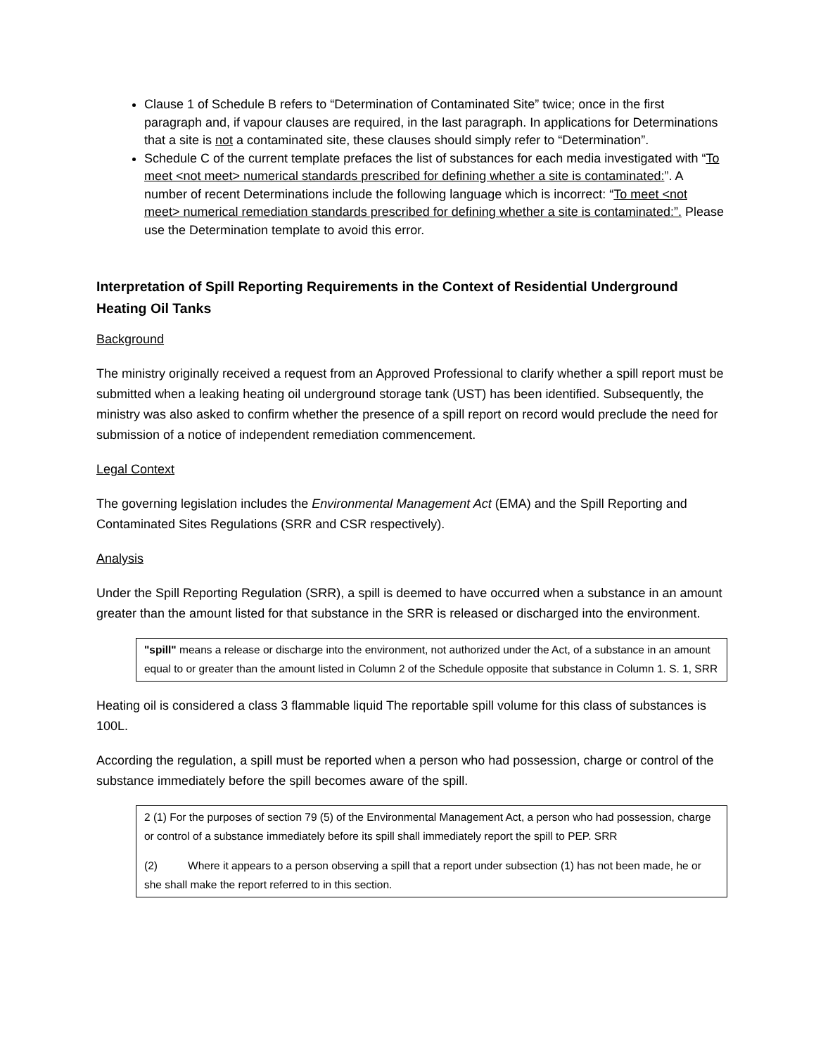Clause 1 of Schedule B refers to “Determination of Contaminated Site” twice; once in the first paragraph and, if vapour clauses are required, in the last paragraph. In applications for Determinations that a site is not a contaminated site, these clauses should simply refer to “Determination”.
Schedule C of the current template prefaces the list of substances for each media investigated with “To meet <not meet> numerical standards prescribed for defining whether a site is contaminated:”. A number of recent Determinations include the following language which is incorrect: “To meet <not meet> numerical remediation standards prescribed for defining whether a site is contaminated:”. Please use the Determination template to avoid this error.
Interpretation of Spill Reporting Requirements in the Context of Residential Underground Heating Oil Tanks
Background
The ministry originally received a request from an Approved Professional to clarify whether a spill report must be submitted when a leaking heating oil underground storage tank (UST) has been identified. Subsequently, the ministry was also asked to confirm whether the presence of a spill report on record would preclude the need for submission of a notice of independent remediation commencement.
Legal Context
The governing legislation includes the Environmental Management Act (EMA) and the Spill Reporting and Contaminated Sites Regulations (SRR and CSR respectively).
Analysis
Under the Spill Reporting Regulation (SRR), a spill is deemed to have occurred when a substance in an amount greater than the amount listed for that substance in the SRR is released or discharged into the environment.
"spill" means a release or discharge into the environment, not authorized under the Act, of a substance in an amount equal to or greater than the amount listed in Column 2 of the Schedule opposite that substance in Column 1. S. 1, SRR
Heating oil is considered a class 3 flammable liquid The reportable spill volume for this class of substances is 100L.
According the regulation, a spill must be reported when a person who had possession, charge or control of the substance immediately before the spill becomes aware of the spill.
2 (1) For the purposes of section 79 (5) of the Environmental Management Act, a person who had possession, charge or control of a substance immediately before its spill shall immediately report the spill to PEP. SRR
(2) Where it appears to a person observing a spill that a report under subsection (1) has not been made, he or she shall make the report referred to in this section.